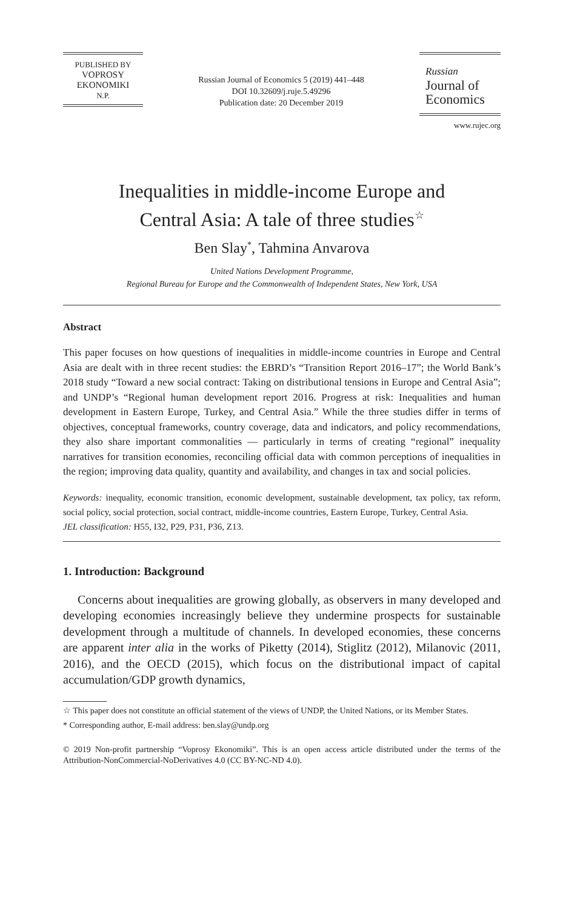PUBLISHED BY
VOPROSY
EKONOMIKI
N.P.
Russian Journal of Economics 5 (2019) 441–448
DOI 10.32609/j.ruje.5.49296
Publication date: 20 December 2019
Russian
Journal of
Economics
www.rujec.org
Inequalities in middle-income Europe and
Central Asia: A tale of three studies<sup>☆</sup>
Ben Slay<sup>*</sup>, Tahmina Anvarova
United Nations Development Programme,
Regional Bureau for Europe and the Commonwealth of Independent States, New York, USA
Abstract
This paper focuses on how questions of inequalities in middle-income countries in Europe and Central Asia are dealt with in three recent studies: the EBRD’s “Transition Report 2016–17”; the World Bank’s 2018 study “Toward a new social contract: Taking on distributional tensions in Europe and Central Asia”; and UNDP’s “Regional human development report 2016. Progress at risk: Inequalities and human development in Eastern Europe, Turkey, and Central Asia.” While the three studies differ in terms of objectives, conceptual frameworks, country coverage, data and indicators, and policy recommendations, they also share important commonalities — particularly in terms of creating “regional” inequality narratives for transition economies, reconciling official data with common perceptions of inequalities in the region; improving data quality, quantity and availability, and changes in tax and social policies.
Keywords: inequality, economic transition, economic development, sustainable development, tax policy, tax reform, social policy, social protection, social contract, middle-income countries, Eastern Europe, Turkey, Central Asia.
JEL classification: H55, I32, P29, P31, P36, Z13.
1. Introduction: Background
Concerns about inequalities are growing globally, as observers in many developed and developing economies increasingly believe they undermine prospects for sustainable development through a multitude of channels. In developed economies, these concerns are apparent inter alia in the works of Piketty (2014), Stiglitz (2012), Milanovic (2011, 2016), and the OECD (2015), which focus on the distributional impact of capital accumulation/GDP growth dynamics,
☆ This paper does not constitute an official statement of the views of UNDP, the United Nations, or its Member States.
* Corresponding author, E-mail address: ben.slay@undp.org
© 2019 Non-profit partnership “Voprosy Ekonomiki”. This is an open access article distributed under the terms of the Attribution-NonCommercial-NoDerivatives 4.0 (CC BY-NC-ND 4.0).